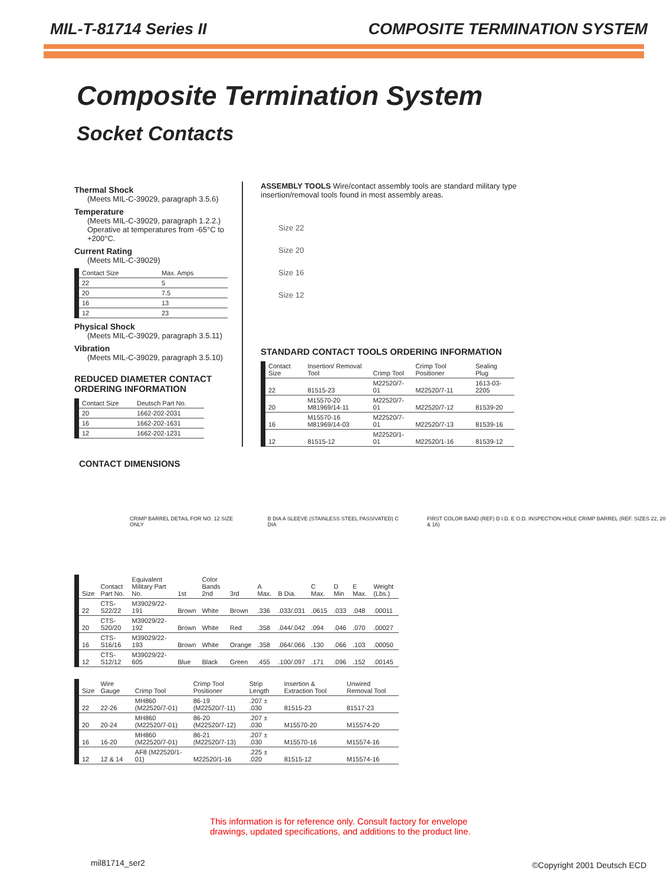MIL-T-81714 Series II COMPOSITE TERMINATION SYSTEM
Composite Termination System
Socket Contacts
Thermal Shock
(Meets MIL-C-39029, paragraph 3.5.6)
Temperature
(Meets MIL-C-39029, paragraph 1.2.2.) Operative at temperatures from -65°C to +200°C.
Current Rating
(Meets MIL-C-39029)
| Contact Size | Max. Amps |
| --- | --- |
| 22 | 5 |
| 20 | 7.5 |
| 16 | 13 |
| 12 | 23 |
Physical Shock
(Meets MIL-C-39029, paragraph 3.5.11)
Vibration
(Meets MIL-C-39029, paragraph 3.5.10)
REDUCED DIAMETER CONTACT ORDERING INFORMATION
| Contact Size | Deutsch Part No. |
| --- | --- |
| 20 | 1662-202-2031 |
| 16 | 1662-202-1631 |
| 12 | 1662-202-1231 |
ASSEMBLY TOOLS Wire/contact assembly tools are standard military type insertion/removal tools found in most assembly areas.
Size 22
Size 20
Size 16
Size 12
STANDARD CONTACT TOOLS ORDERING INFORMATION
| Contact Size | Insertion/ Removal Tool | Crimp Tool | Crimp Tool Positioner | Sealing Plug |
| --- | --- | --- | --- | --- |
| 22 | 81515-23 | M22520/7-01 | M22520/7-11 | 1613-03-2205 |
| 20 | M15570-20 M81969/14-11 | M22520/7-01 | M22520/7-12 | 81539-20 |
| 16 | M15570-16 M81969/14-03 | M22520/7-01 | M22520/7-13 | 81539-16 |
| 12 | 81515-12 | M22520/1-01 | M22520/1-16 | 81539-12 |
CONTACT DIMENSIONS
CRIMP BARREL DETAIL FOR NO. 12 SIZE ONLY B DIA A SLEEVE (STAINLESS STEEL PASSIVATED) C DIA FIRST COLOR BAND (REF) D I.D. E O.D. INSPECTION HOLE CRIMP BARREL (REF. SIZES 22, 20 & 16)
| Size | Contact Part No. | Equivalent Military Part No. | 1st | Color Bands 2nd | 3rd | A Max. | B Dia. | C Max. | D Min | E Max. | Weight (Lbs.) |
| --- | --- | --- | --- | --- | --- | --- | --- | --- | --- | --- | --- |
| 22 | CTS-S22/22 | M39029/22-191 | Brown | White | Brown | .336 | .033/.031 | .0615 | .033 | .048 | .00011 |
| 20 | CTS-S20/20 | M39029/22-192 | Brown | White | Red | .358 | .044/.042 | .094 | .046 | .070 | .00027 |
| 16 | CTS-S16/16 | M39029/22-193 | Brown | White | Orange | .358 | .064/.066 | .130 | .066 | .103 | .00050 |
| 12 | CTS-S12/12 | M39029/22-605 | Blue | Black | Green | .455 | .100/.097 | .171 | .096 | .152 | .00145 |
| Size | Wire Gauge | Crimp Tool | Crimp Tool Positioner | Strip Length | Insertion & Extraction Tool | Unwired Removal Tool |
| --- | --- | --- | --- | --- | --- | --- |
| 22 | 22-26 | MH860 (M22520/7-01) | 86-19 (M22520/7-11) | .207 ± .030 | 81515-23 | 81517-23 |
| 20 | 20-24 | MH860 (M22520/7-01) | 86-20 (M22520/7-12) | .207 ± .030 | M15570-20 | M15574-20 |
| 16 | 16-20 | MH860 (M22520/7-01) | 86-21 (M22520/7-13) | .207 ± .030 | M15570-16 | M15574-16 |
| 12 | 12 & 14 | AF8 (M22520/1-01) | M22520/1-16 | .225 ± .020 | 81515-12 | M15574-16 |
This information is for reference only. Consult factory for envelope
drawings, updated specifications, and additions to the product line.
mil81714_ser2 ©Copyright 2001 Deutsch ECD